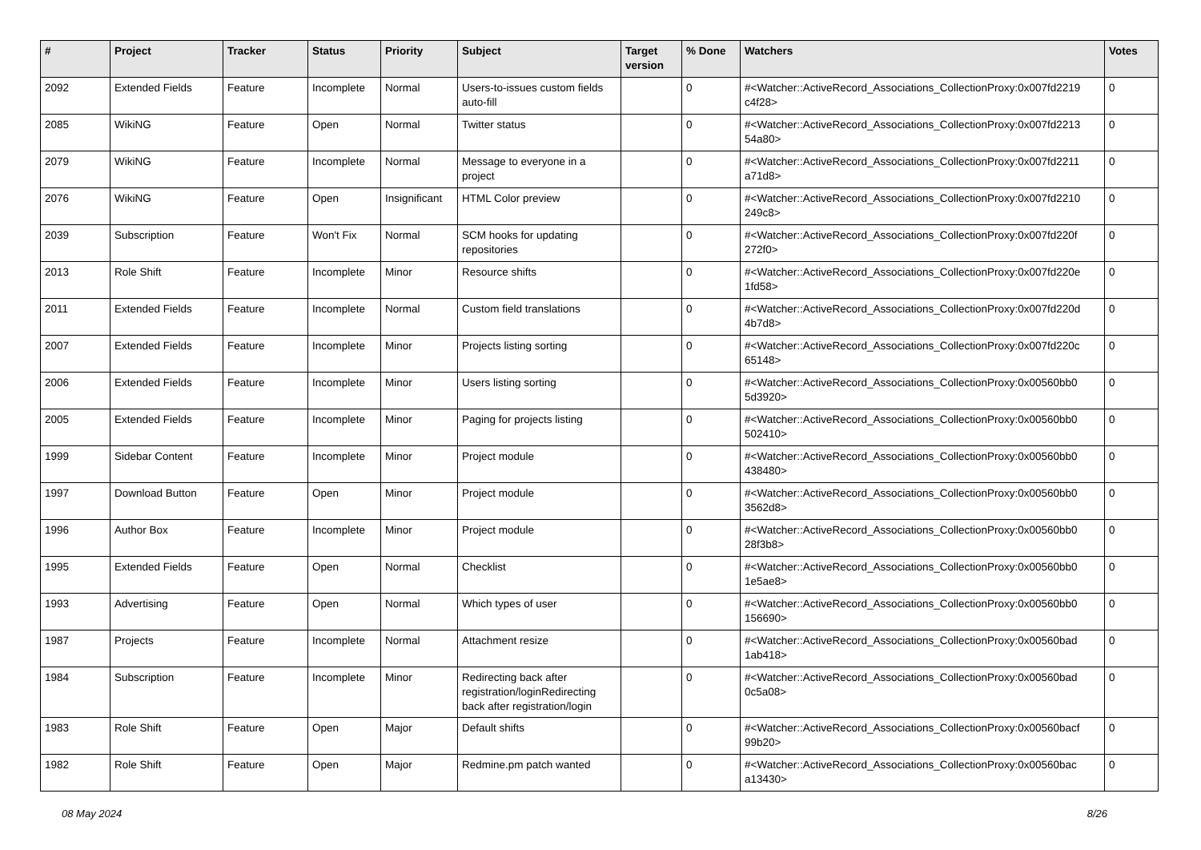| # | Project | Tracker | Status | Priority | Subject | Target version | % Done | Watchers | Votes |
| --- | --- | --- | --- | --- | --- | --- | --- | --- | --- |
| 2092 | Extended Fields | Feature | Incomplete | Normal | Users-to-issues custom fields auto-fill | | 0 | #<Watcher::ActiveRecord_Associations_CollectionProxy:0x007fd2219 c4f28> | 0 |
| 2085 | WikiNG | Feature | Open | Normal | Twitter status | | 0 | #<Watcher::ActiveRecord_Associations_CollectionProxy:0x007fd2213 54a80> | 0 |
| 2079 | WikiNG | Feature | Incomplete | Normal | Message to everyone in a project | | 0 | #<Watcher::ActiveRecord_Associations_CollectionProxy:0x007fd2211 a71d8> | 0 |
| 2076 | WikiNG | Feature | Open | Insignificant | HTML Color preview | | 0 | #<Watcher::ActiveRecord_Associations_CollectionProxy:0x007fd2210 249c8> | 0 |
| 2039 | Subscription | Feature | Won't Fix | Normal | SCM hooks for updating repositories | | 0 | #<Watcher::ActiveRecord_Associations_CollectionProxy:0x007fd220f 272f0> | 0 |
| 2013 | Role Shift | Feature | Incomplete | Minor | Resource shifts | | 0 | #<Watcher::ActiveRecord_Associations_CollectionProxy:0x007fd220e 1fd58> | 0 |
| 2011 | Extended Fields | Feature | Incomplete | Normal | Custom field translations | | 0 | #<Watcher::ActiveRecord_Associations_CollectionProxy:0x007fd220d 4b7d8> | 0 |
| 2007 | Extended Fields | Feature | Incomplete | Minor | Projects listing sorting | | 0 | #<Watcher::ActiveRecord_Associations_CollectionProxy:0x007fd220c 65148> | 0 |
| 2006 | Extended Fields | Feature | Incomplete | Minor | Users listing sorting | | 0 | #<Watcher::ActiveRecord_Associations_CollectionProxy:0x00560bb0 5d3920> | 0 |
| 2005 | Extended Fields | Feature | Incomplete | Minor | Paging for projects listing | | 0 | #<Watcher::ActiveRecord_Associations_CollectionProxy:0x00560bb0 502410> | 0 |
| 1999 | Sidebar Content | Feature | Incomplete | Minor | Project module | | 0 | #<Watcher::ActiveRecord_Associations_CollectionProxy:0x00560bb0 438480> | 0 |
| 1997 | Download Button | Feature | Open | Minor | Project module | | 0 | #<Watcher::ActiveRecord_Associations_CollectionProxy:0x00560bb0 3562d8> | 0 |
| 1996 | Author Box | Feature | Incomplete | Minor | Project module | | 0 | #<Watcher::ActiveRecord_Associations_CollectionProxy:0x00560bb0 28f3b8> | 0 |
| 1995 | Extended Fields | Feature | Open | Normal | Checklist | | 0 | #<Watcher::ActiveRecord_Associations_CollectionProxy:0x00560bb0 1e5ae8> | 0 |
| 1993 | Advertising | Feature | Open | Normal | Which types of user | | 0 | #<Watcher::ActiveRecord_Associations_CollectionProxy:0x00560bb0 156690> | 0 |
| 1987 | Projects | Feature | Incomplete | Normal | Attachment resize | | 0 | #<Watcher::ActiveRecord_Associations_CollectionProxy:0x00560bad 1ab418> | 0 |
| 1984 | Subscription | Feature | Incomplete | Minor | Redirecting back after registration/loginRedirecting back after registration/login | | 0 | #<Watcher::ActiveRecord_Associations_CollectionProxy:0x00560bad 0c5a08> | 0 |
| 1983 | Role Shift | Feature | Open | Major | Default shifts | | 0 | #<Watcher::ActiveRecord_Associations_CollectionProxy:0x00560bacf 99b20> | 0 |
| 1982 | Role Shift | Feature | Open | Major | Redmine.pm patch wanted | | 0 | #<Watcher::ActiveRecord_Associations_CollectionProxy:0x00560bac a13430> | 0 |
08 May 2024 8/26